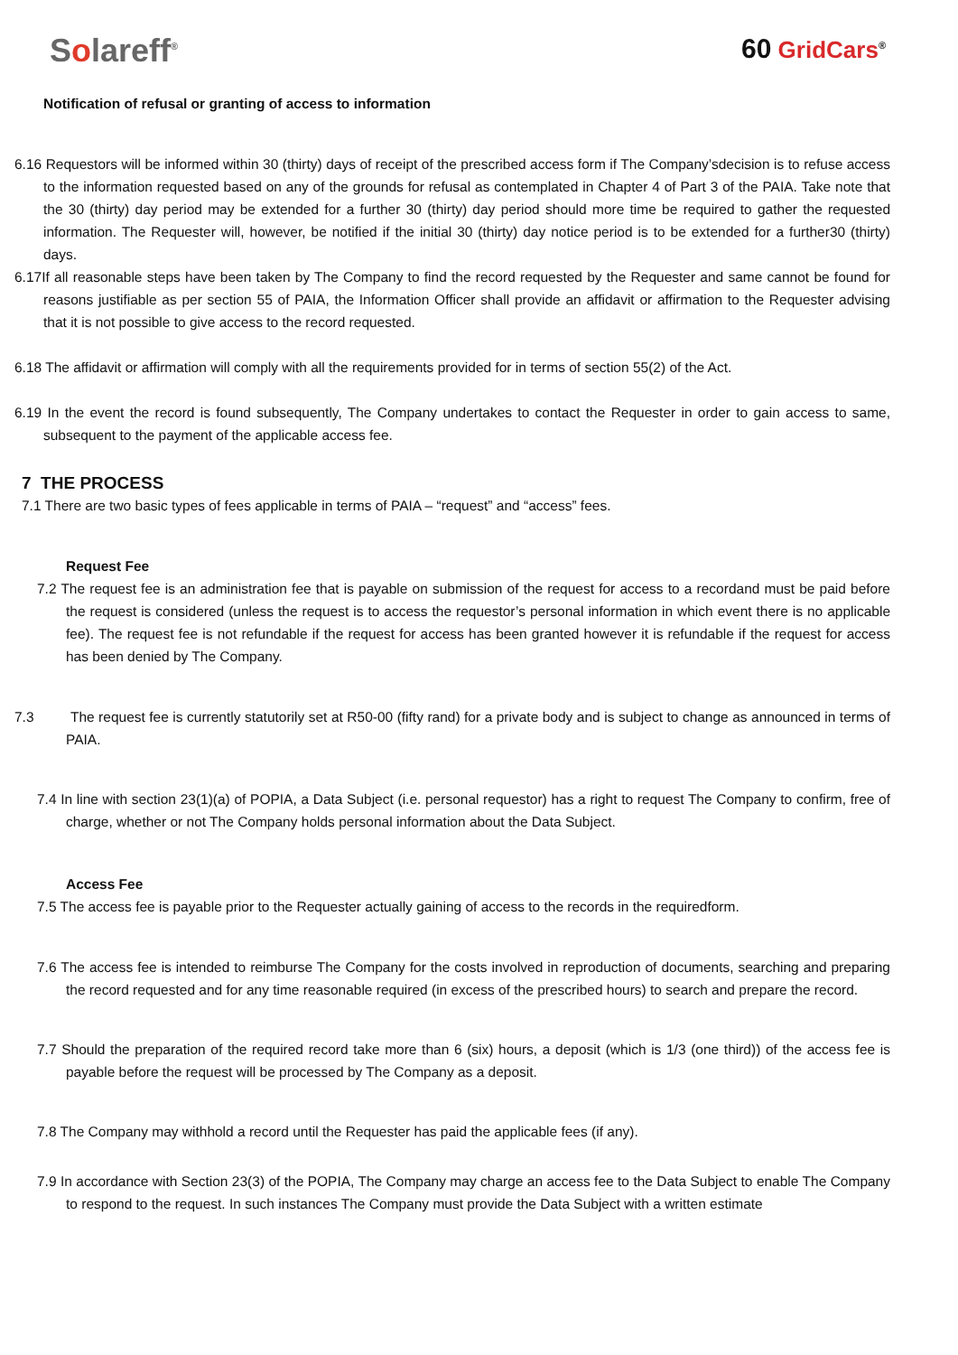Solareff<sup>®</sup>
60 GridCars<sup>®</sup>
Notification of refusal or granting of access to information
6.16 Requestors will be informed within 30 (thirty) days of receipt of the prescribed access form if The Company’sdecision is to refuse access to the information requested based on any of the grounds for refusal as contemplated in Chapter 4 of Part 3 of the PAIA. Take note that the 30 (thirty) day period may be extended for a further 30 (thirty) day period should more time be required to gather the requested information. The Requester will, however, be notified if the initial 30 (thirty) day notice period is to be extended for a further30 (thirty) days.
6.17If all reasonable steps have been taken by The Company to find the record requested by the Requester and same cannot be found for reasons justifiable as per section 55 of PAIA, the Information Officer shall provide an affidavit or affirmation to the Requester advising that it is not possible to give access to the record requested.
6.18 The affidavit or affirmation will comply with all the requirements provided for in terms of section 55(2) of the Act.
6.19 In the event the record is found subsequently, The Company undertakes to contact the Requester in order to gain access to same, subsequent to the payment of the applicable access fee.
7 THE PROCESS
7.1 There are two basic types of fees applicable in terms of PAIA – “request” and “access” fees.
Request Fee
7.2 The request fee is an administration fee that is payable on submission of the request for access to a recordand must be paid before the request is considered (unless the request is to access the requestor’s personal information in which event there is no applicable fee). The request fee is not refundable if the request for access has been granted however it is refundable if the request for access has been denied by The Company.
7.3 The request fee is currently statutorily set at R50-00 (fifty rand) for a private body and is subject to change as announced in terms of PAIA.
7.4 In line with section 23(1)(a) of POPIA, a Data Subject (i.e. personal requestor) has a right to request The Company to confirm, free of charge, whether or not The Company holds personal information about the Data Subject.
Access Fee
7.5 The access fee is payable prior to the Requester actually gaining of access to the records in the requiredform.
7.6 The access fee is intended to reimburse The Company for the costs involved in reproduction of documents, searching and preparing the record requested and for any time reasonable required (in excess of the prescribed hours) to search and prepare the record.
7.7 Should the preparation of the required record take more than 6 (six) hours, a deposit (which is 1/3 (one third)) of the access fee is payable before the request will be processed by The Company as a deposit.
7.8 The Company may withhold a record until the Requester has paid the applicable fees (if any).
7.9 In accordance with Section 23(3) of the POPIA, The Company may charge an access fee to the Data Subject to enable The Company to respond to the request. In such instances The Company must provide the Data Subject with a written estimate